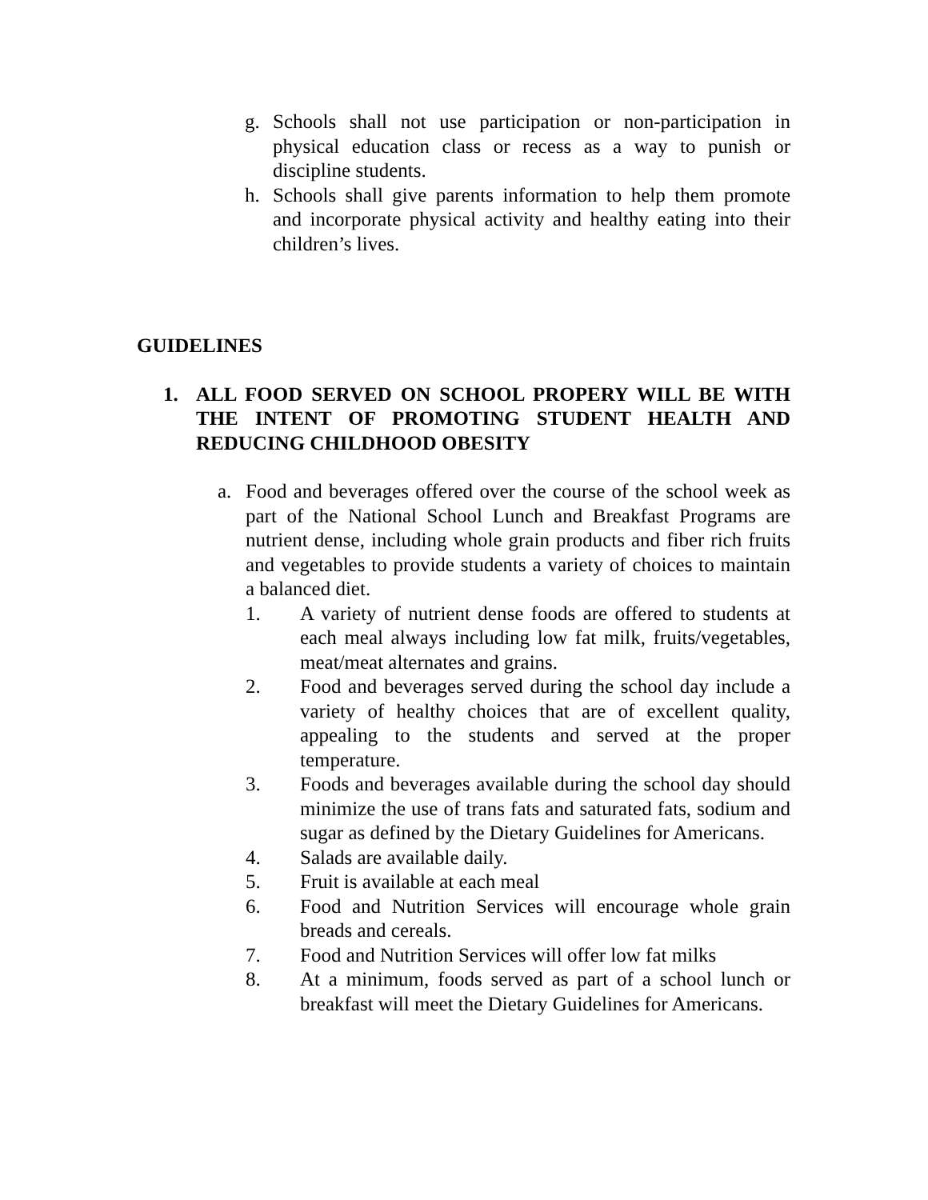g. Schools shall not use participation or non-participation in physical education class or recess as a way to punish or discipline students.
h. Schools shall give parents information to help them promote and incorporate physical activity and healthy eating into their children’s lives.
GUIDELINES
1. ALL FOOD SERVED ON SCHOOL PROPERY WILL BE WITH THE INTENT OF PROMOTING STUDENT HEALTH AND REDUCING CHILDHOOD OBESITY
a. Food and beverages offered over the course of the school week as part of the National School Lunch and Breakfast Programs are nutrient dense, including whole grain products and fiber rich fruits and vegetables to provide students a variety of choices to maintain a balanced diet.
1. A variety of nutrient dense foods are offered to students at each meal always including low fat milk, fruits/vegetables, meat/meat alternates and grains.
2. Food and beverages served during the school day include a variety of healthy choices that are of excellent quality, appealing to the students and served at the proper temperature.
3. Foods and beverages available during the school day should minimize the use of trans fats and saturated fats, sodium and sugar as defined by the Dietary Guidelines for Americans.
4. Salads are available daily.
5. Fruit is available at each meal
6. Food and Nutrition Services will encourage whole grain breads and cereals.
7. Food and Nutrition Services will offer low fat milks
8. At a minimum, foods served as part of a school lunch or breakfast will meet the Dietary Guidelines for Americans.